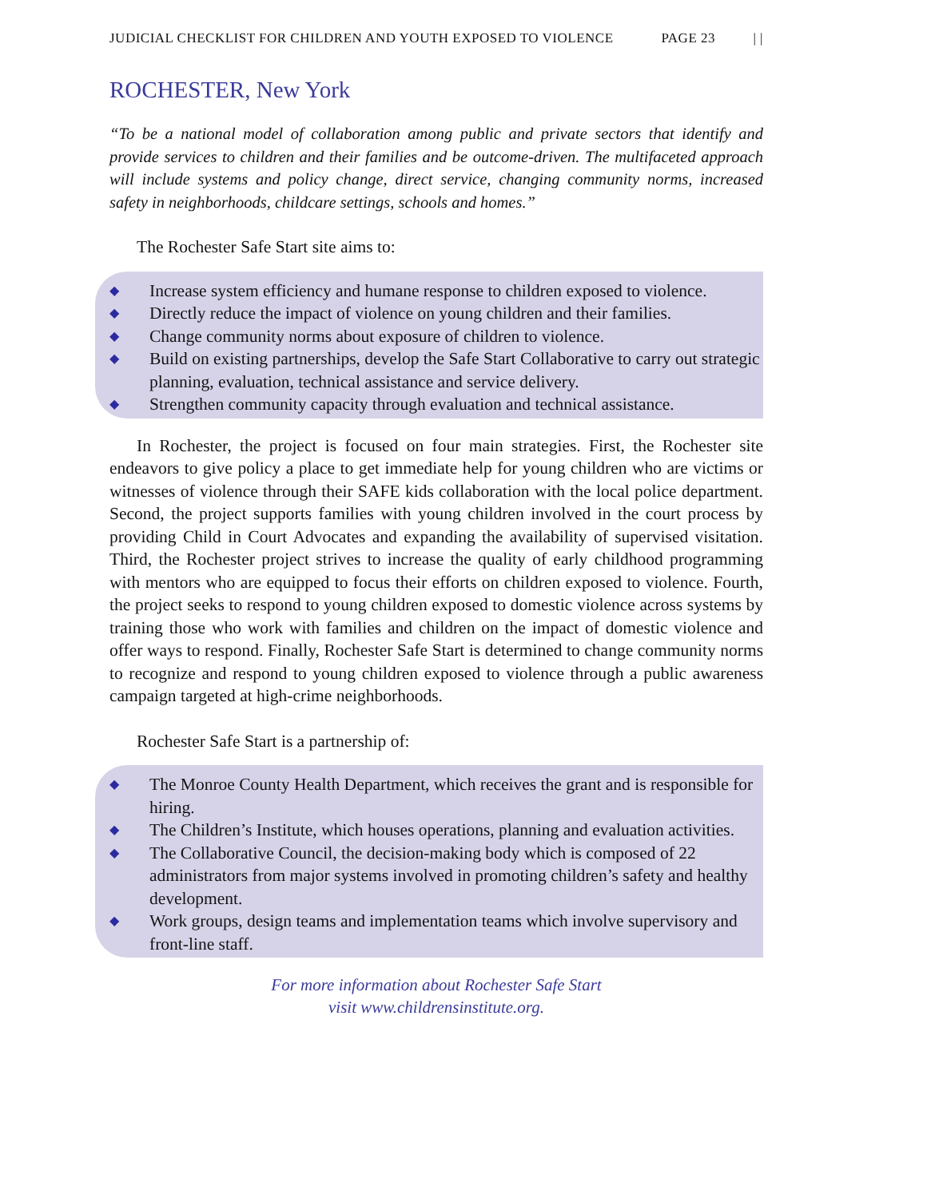JUDICIAL CHECKLIST FOR CHILDREN AND YOUTH EXPOSED TO VIOLENCE PAGE 23 | |
ROCHESTER, New York
“To be a national model of collaboration among public and private sectors that identify and provide services to children and their families and be outcome-driven. The multifaceted approach will include systems and policy change, direct service, changing community norms, increased safety in neighborhoods, childcare settings, schools and homes.”
The Rochester Safe Start site aims to:
◆ Increase system efficiency and humane response to children exposed to violence.
◆ Directly reduce the impact of violence on young children and their families.
◆ Change community norms about exposure of children to violence.
◆ Build on existing partnerships, develop the Safe Start Collaborative to carry out strategic planning, evaluation, technical assistance and service delivery.
◆ Strengthen community capacity through evaluation and technical assistance.
In Rochester, the project is focused on four main strategies. First, the Rochester site endeavors to give policy a place to get immediate help for young children who are victims or witnesses of violence through their SAFE kids collaboration with the local police department. Second, the project supports families with young children involved in the court process by providing Child in Court Advocates and expanding the availability of supervised visitation. Third, the Rochester project strives to increase the quality of early childhood programming with mentors who are equipped to focus their efforts on children exposed to violence. Fourth, the project seeks to respond to young children exposed to domestic violence across systems by training those who work with families and children on the impact of domestic violence and offer ways to respond. Finally, Rochester Safe Start is determined to change community norms to recognize and respond to young children exposed to violence through a public awareness campaign targeted at high-crime neighborhoods.
Rochester Safe Start is a partnership of:
◆ The Monroe County Health Department, which receives the grant and is responsible for hiring.
◆ The Children’s Institute, which houses operations, planning and evaluation activities.
◆ The Collaborative Council, the decision-making body which is composed of 22 administrators from major systems involved in promoting children’s safety and healthy development.
◆ Work groups, design teams and implementation teams which involve supervisory and front-line staff.
For more information about Rochester Safe Start
visit www.childrensinstitute.org.